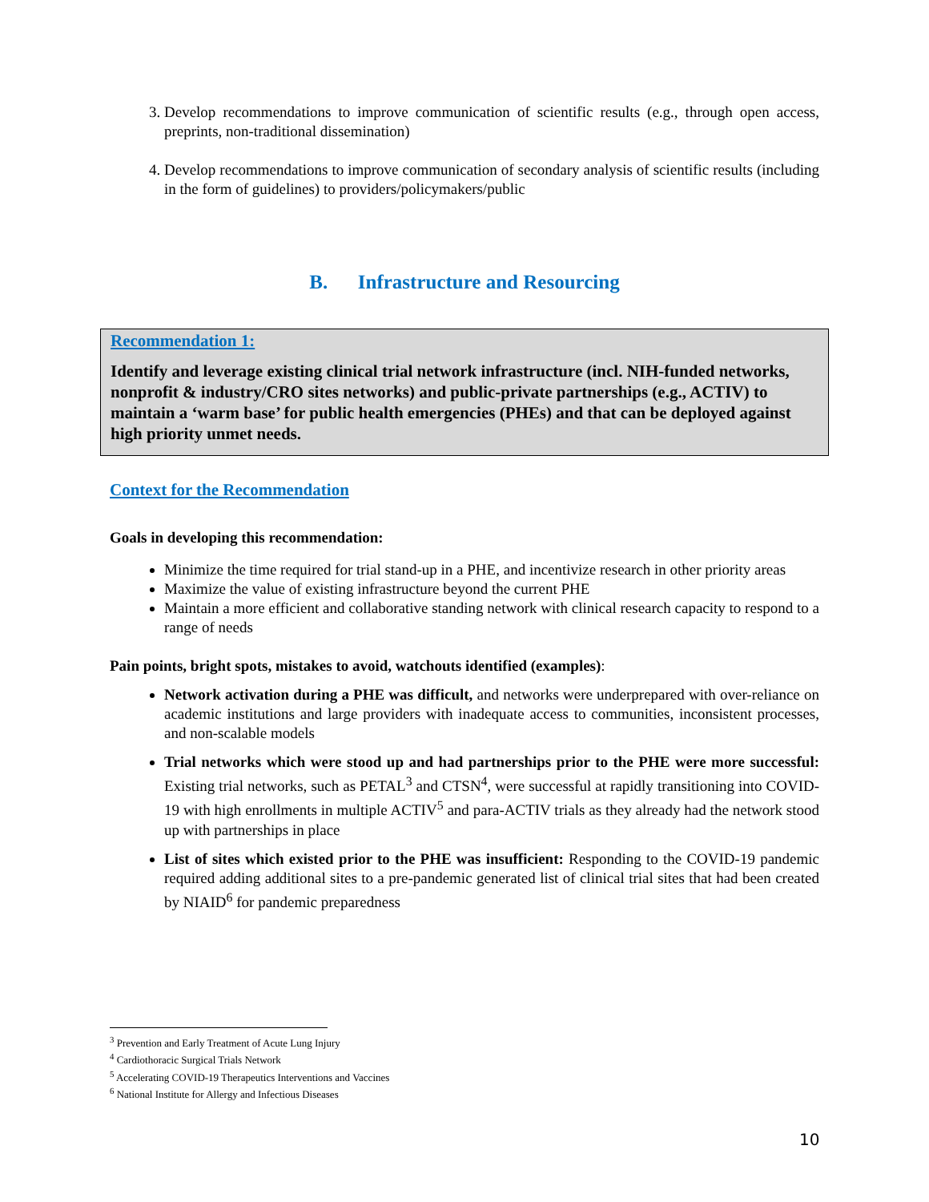3. Develop recommendations to improve communication of scientific results (e.g., through open access, preprints, non-traditional dissemination)
4. Develop recommendations to improve communication of secondary analysis of scientific results (including in the form of guidelines) to providers/policymakers/public
B. Infrastructure and Resourcing
Recommendation 1:
Identify and leverage existing clinical trial network infrastructure (incl. NIH-funded networks, nonprofit & industry/CRO sites networks) and public-private partnerships (e.g., ACTIV) to maintain a ‘warm base’ for public health emergencies (PHEs) and that can be deployed against high priority unmet needs.
Context for the Recommendation
Goals in developing this recommendation:
Minimize the time required for trial stand-up in a PHE, and incentivize research in other priority areas
Maximize the value of existing infrastructure beyond the current PHE
Maintain a more efficient and collaborative standing network with clinical research capacity to respond to a range of needs
Pain points, bright spots, mistakes to avoid, watchouts identified (examples):
Network activation during a PHE was difficult, and networks were underprepared with over-reliance on academic institutions and large providers with inadequate access to communities, inconsistent processes, and non-scalable models
Trial networks which were stood up and had partnerships prior to the PHE were more successful: Existing trial networks, such as PETAL<sup>3</sup> and CTSN<sup>4</sup>, were successful at rapidly transitioning into COVID-19 with high enrollments in multiple ACTIV<sup>5</sup> and para-ACTIV trials as they already had the network stood up with partnerships in place
List of sites which existed prior to the PHE was insufficient: Responding to the COVID-19 pandemic required adding additional sites to a pre-pandemic generated list of clinical trial sites that had been created by NIAID<sup>6</sup> for pandemic preparedness
<sup>3</sup> Prevention and Early Treatment of Acute Lung Injury
<sup>4</sup> Cardiothoracic Surgical Trials Network
<sup>5</sup> Accelerating COVID-19 Therapeutics Interventions and Vaccines
<sup>6</sup> National Institute for Allergy and Infectious Diseases
10